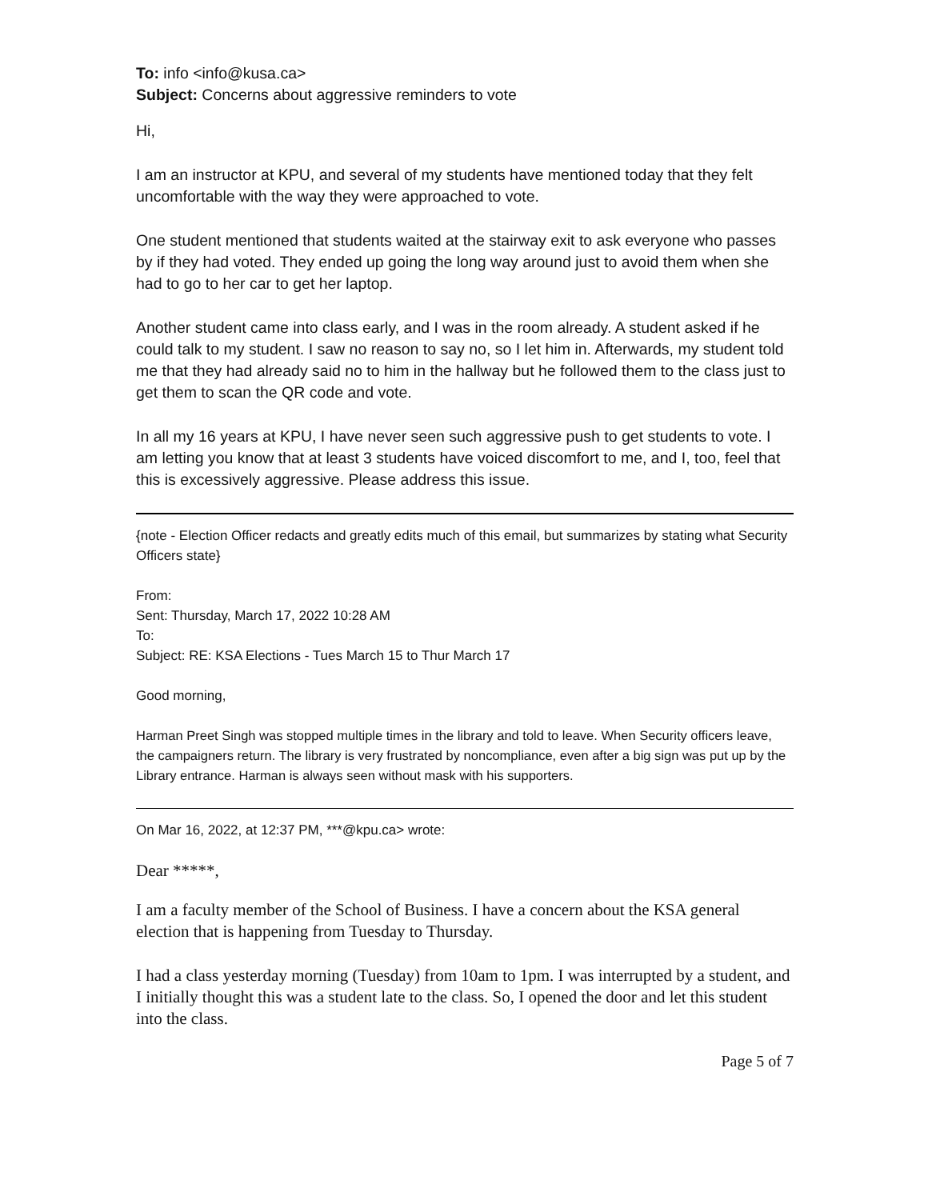To: info <info@kusa.ca>
Subject: Concerns about aggressive reminders to vote
Hi,
I am an instructor at KPU, and several of my students have mentioned today that they felt uncomfortable with the way they were approached to vote.
One student mentioned that students waited at the stairway exit to ask everyone who passes by if they had voted. They ended up going the long way around just to avoid them when she had to go to her car to get her laptop.
Another student came into class early, and I was in the room already. A student asked if he could talk to my student. I saw no reason to say no, so I let him in. Afterwards, my student told me that they had already said no to him in the hallway but he followed them to the class just to get them to scan the QR code and vote.
In all my 16 years at KPU, I have never seen such aggressive push to get students to vote. I am letting you know that at least 3 students have voiced discomfort to me, and I, too, feel that this is excessively aggressive. Please address this issue.
{note - Election Officer redacts and greatly edits much of this email, but summarizes by stating what Security Officers state}
From:
Sent: Thursday, March 17, 2022 10:28 AM
To:
Subject: RE: KSA Elections - Tues March 15 to Thur March 17
Good morning,
Harman Preet Singh was stopped multiple times in the library and told to leave. When Security officers leave, the campaigners return. The library is very frustrated by noncompliance, even after a big sign was put up by the Library entrance. Harman is always seen without mask with his supporters.
On Mar 16, 2022, at 12:37 PM, ***@kpu.ca> wrote:
Dear *****,
I am a faculty member of the School of Business. I have a concern about the KSA general election that is happening from Tuesday to Thursday.
I had a class yesterday morning (Tuesday) from 10am to 1pm. I was interrupted by a student, and I initially thought this was a student late to the class. So, I opened the door and let this student into the class.
Page 5 of 7